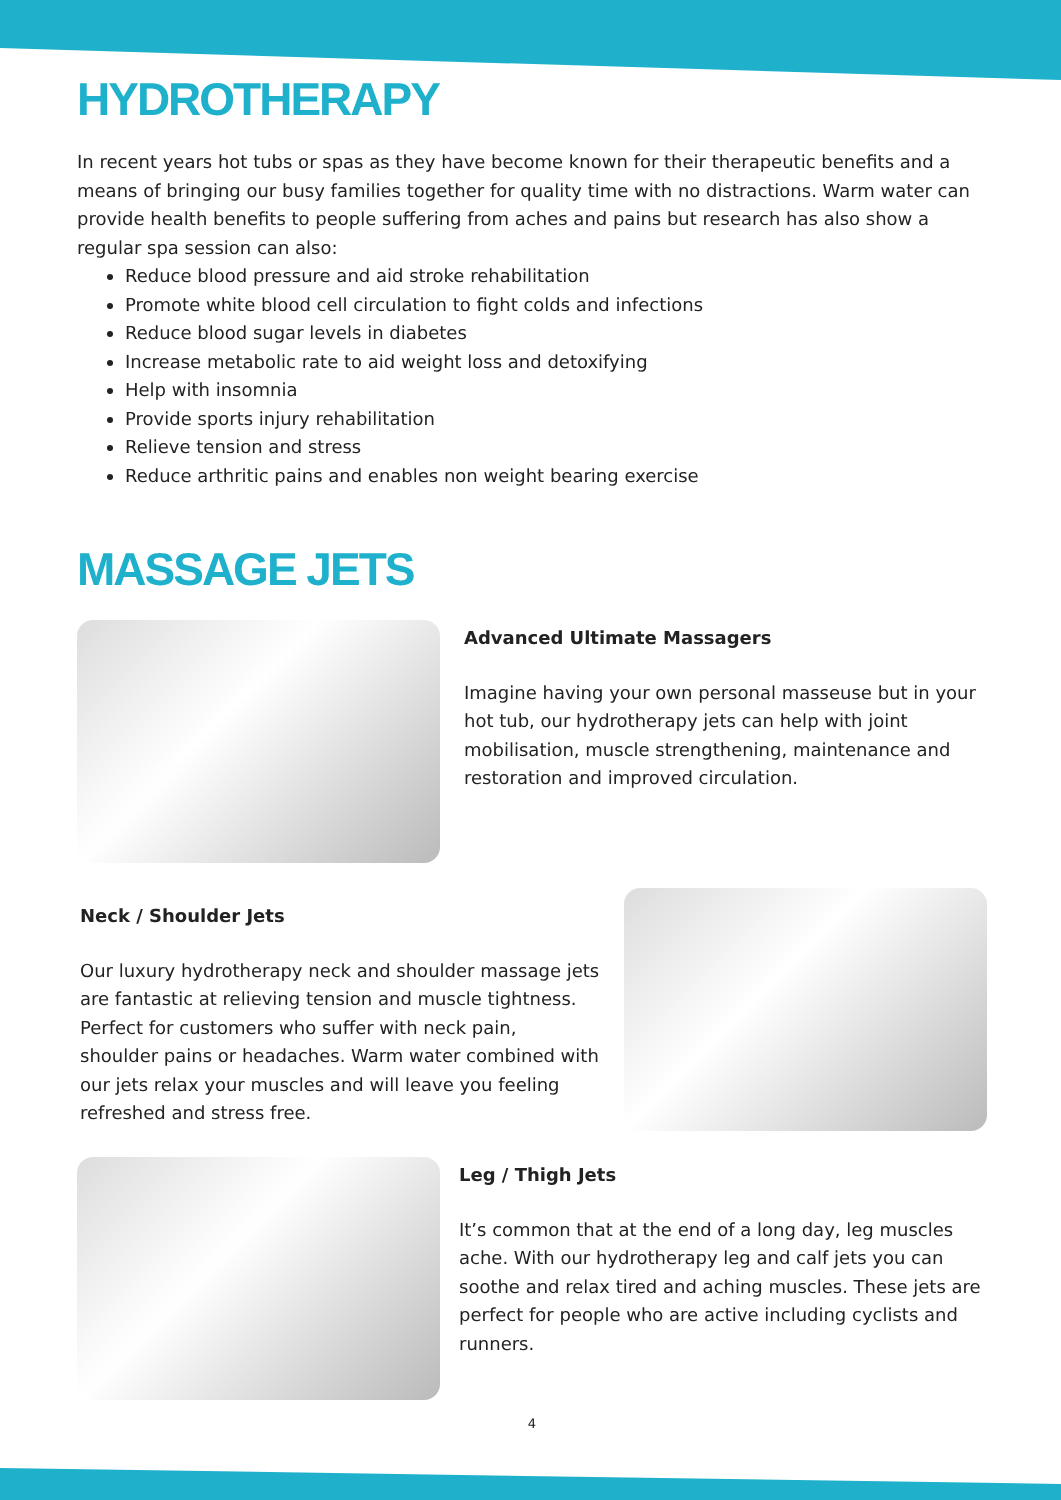HYDROTHERAPY
In recent years hot tubs or spas as they have become known for their therapeutic benefits and a means of bringing our busy families together for quality time with no distractions. Warm water can provide health benefits to people suffering from aches and pains but research has also show a regular spa session can also:
Reduce blood pressure and aid stroke rehabilitation
Promote white blood cell circulation to fight colds and infections
Reduce blood sugar levels in diabetes
Increase metabolic rate to aid weight loss and detoxifying
Help with insomnia
Provide sports injury rehabilitation
Relieve tension and stress
Reduce arthritic pains and enables non weight bearing exercise
MASSAGE JETS
Advanced Ultimate Massagers
Imagine having your own personal masseuse but in your hot tub, our hydrotherapy jets can help with joint mobilisation, muscle strengthening, maintenance and restoration and improved circulation.
Neck / Shoulder Jets
Our luxury hydrotherapy neck and shoulder massage jets are fantastic at relieving tension and muscle tightness. Perfect for customers who suffer with neck pain, shoulder pains or headaches. Warm water combined with our jets relax your muscles and will leave you feeling refreshed and stress free.
Leg / Thigh Jets
It’s common that at the end of a long day, leg muscles ache. With our hydrotherapy leg and calf jets you can soothe and relax tired and aching muscles. These jets are perfect for people who are active including cyclists and runners.
4